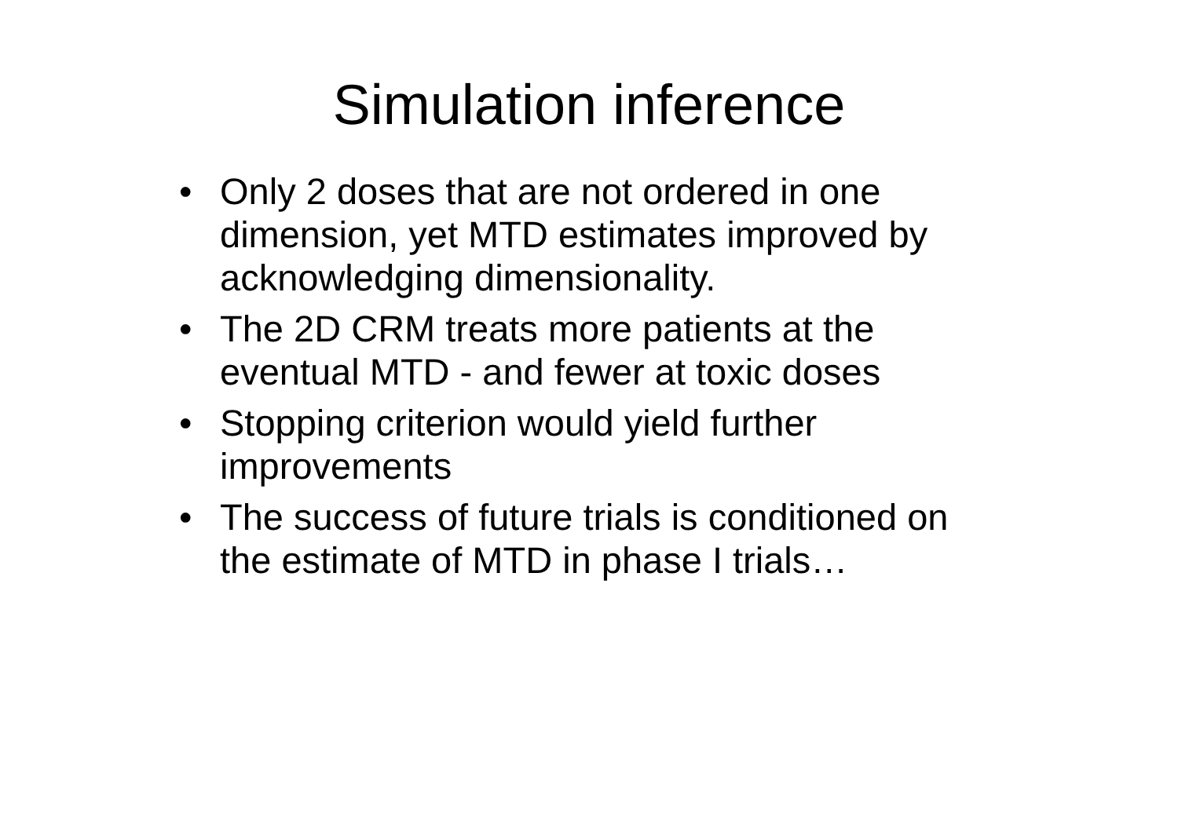Simulation inference
• Only 2 doses that are not ordered in one dimension, yet MTD estimates improved by acknowledging dimensionality.
• The 2D CRM treats more patients at the eventual MTD - and fewer at toxic doses
• Stopping criterion would yield further improvements
• The success of future trials is conditioned on the estimate of MTD in phase I trials…